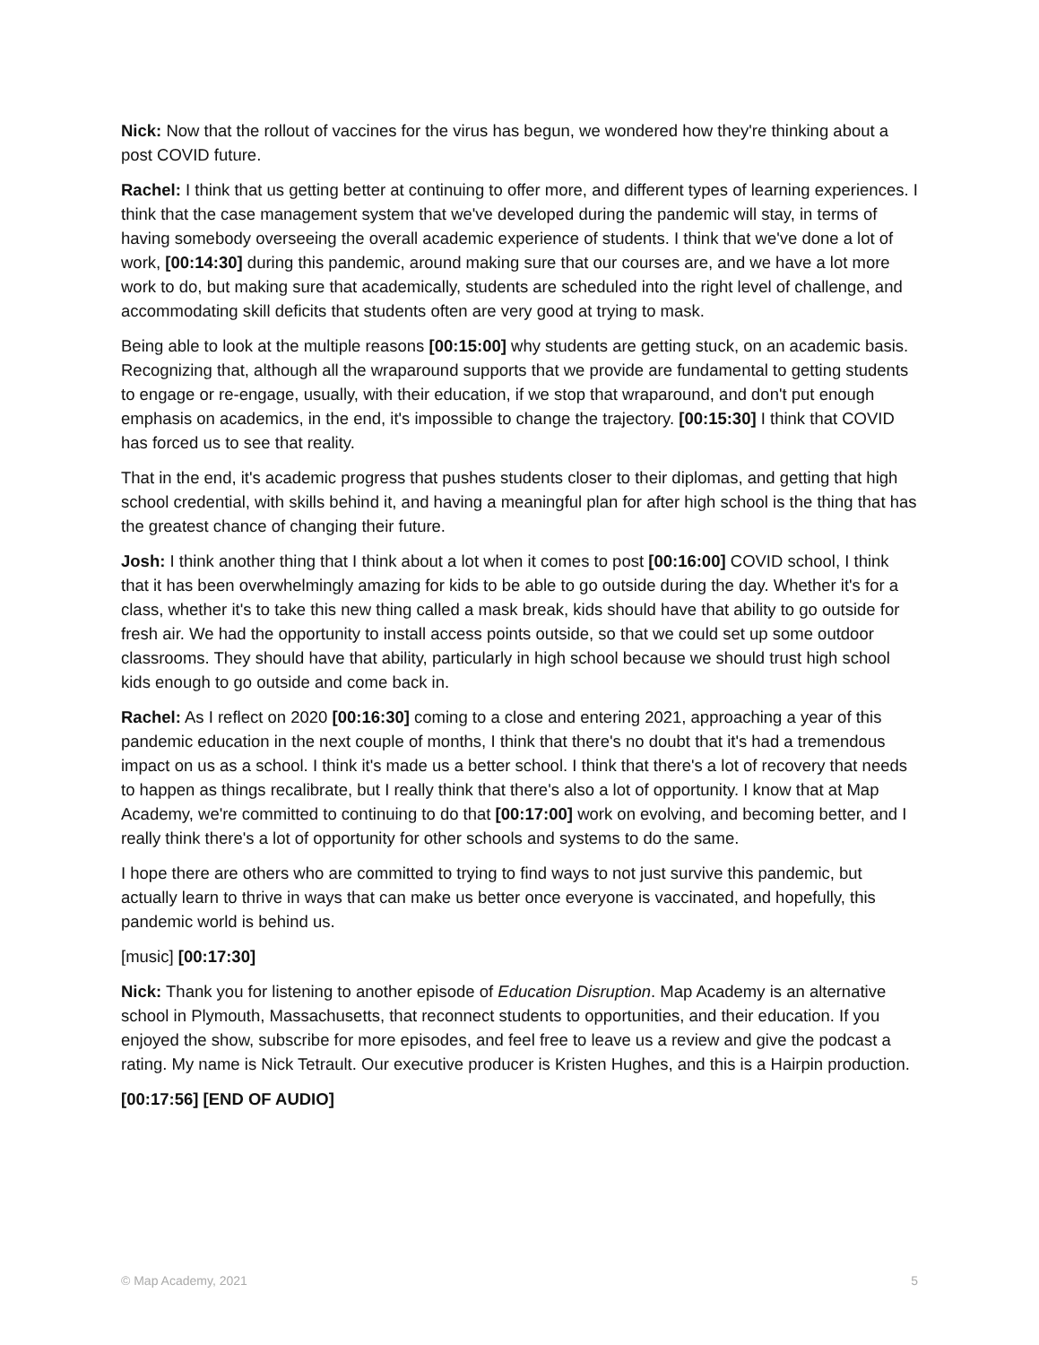Nick: Now that the rollout of vaccines for the virus has begun, we wondered how they're thinking about a post COVID future.
Rachel: I think that us getting better at continuing to offer more, and different types of learning experiences. I think that the case management system that we've developed during the pandemic will stay, in terms of having somebody overseeing the overall academic experience of students. I think that we've done a lot of work, [00:14:30] during this pandemic, around making sure that our courses are, and we have a lot more work to do, but making sure that academically, students are scheduled into the right level of challenge, and accommodating skill deficits that students often are very good at trying to mask.
Being able to look at the multiple reasons [00:15:00] why students are getting stuck, on an academic basis. Recognizing that, although all the wraparound supports that we provide are fundamental to getting students to engage or re-engage, usually, with their education, if we stop that wraparound, and don't put enough emphasis on academics, in the end, it's impossible to change the trajectory. [00:15:30] I think that COVID has forced us to see that reality.
That in the end, it's academic progress that pushes students closer to their diplomas, and getting that high school credential, with skills behind it, and having a meaningful plan for after high school is the thing that has the greatest chance of changing their future.
Josh: I think another thing that I think about a lot when it comes to post [00:16:00] COVID school, I think that it has been overwhelmingly amazing for kids to be able to go outside during the day. Whether it's for a class, whether it's to take this new thing called a mask break, kids should have that ability to go outside for fresh air. We had the opportunity to install access points outside, so that we could set up some outdoor classrooms. They should have that ability, particularly in high school because we should trust high school kids enough to go outside and come back in.
Rachel: As I reflect on 2020 [00:16:30] coming to a close and entering 2021, approaching a year of this pandemic education in the next couple of months, I think that there's no doubt that it's had a tremendous impact on us as a school. I think it's made us a better school. I think that there's a lot of recovery that needs to happen as things recalibrate, but I really think that there's also a lot of opportunity. I know that at Map Academy, we're committed to continuing to do that [00:17:00] work on evolving, and becoming better, and I really think there's a lot of opportunity for other schools and systems to do the same.
I hope there are others who are committed to trying to find ways to not just survive this pandemic, but actually learn to thrive in ways that can make us better once everyone is vaccinated, and hopefully, this pandemic world is behind us.
[music] [00:17:30]
Nick: Thank you for listening to another episode of Education Disruption. Map Academy is an alternative school in Plymouth, Massachusetts, that reconnect students to opportunities, and their education. If you enjoyed the show, subscribe for more episodes, and feel free to leave us a review and give the podcast a rating. My name is Nick Tetrault. Our executive producer is Kristen Hughes, and this is a Hairpin production.
[00:17:56] [END OF AUDIO]
© Map Academy, 2021 5